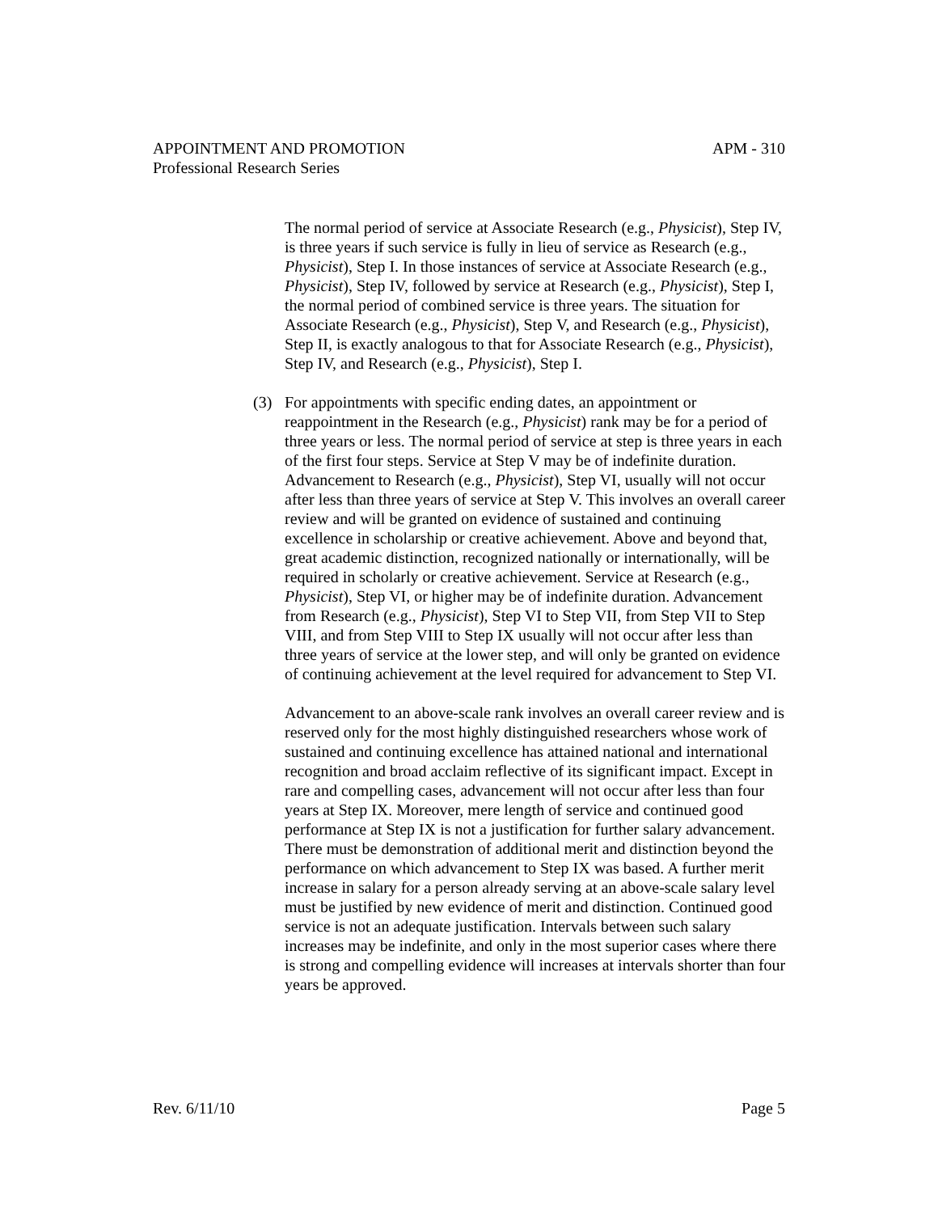APPOINTMENT AND PROMOTION APM - 310
Professional Research Series
The normal period of service at Associate Research (e.g., Physicist), Step IV, is three years if such service is fully in lieu of service as Research (e.g., Physicist), Step I. In those instances of service at Associate Research (e.g., Physicist), Step IV, followed by service at Research (e.g., Physicist), Step I, the normal period of combined service is three years. The situation for Associate Research (e.g., Physicist), Step V, and Research (e.g., Physicist), Step II, is exactly analogous to that for Associate Research (e.g., Physicist), Step IV, and Research (e.g., Physicist), Step I.
(3) For appointments with specific ending dates, an appointment or reappointment in the Research (e.g., Physicist) rank may be for a period of three years or less. The normal period of service at step is three years in each of the first four steps. Service at Step V may be of indefinite duration. Advancement to Research (e.g., Physicist), Step VI, usually will not occur after less than three years of service at Step V. This involves an overall career review and will be granted on evidence of sustained and continuing excellence in scholarship or creative achievement. Above and beyond that, great academic distinction, recognized nationally or internationally, will be required in scholarly or creative achievement. Service at Research (e.g., Physicist), Step VI, or higher may be of indefinite duration. Advancement from Research (e.g., Physicist), Step VI to Step VII, from Step VII to Step VIII, and from Step VIII to Step IX usually will not occur after less than three years of service at the lower step, and will only be granted on evidence of continuing achievement at the level required for advancement to Step VI.
Advancement to an above-scale rank involves an overall career review and is reserved only for the most highly distinguished researchers whose work of sustained and continuing excellence has attained national and international recognition and broad acclaim reflective of its significant impact. Except in rare and compelling cases, advancement will not occur after less than four years at Step IX. Moreover, mere length of service and continued good performance at Step IX is not a justification for further salary advancement. There must be demonstration of additional merit and distinction beyond the performance on which advancement to Step IX was based. A further merit increase in salary for a person already serving at an above-scale salary level must be justified by new evidence of merit and distinction. Continued good service is not an adequate justification. Intervals between such salary increases may be indefinite, and only in the most superior cases where there is strong and compelling evidence will increases at intervals shorter than four years be approved.
Rev. 6/11/10 Page 5